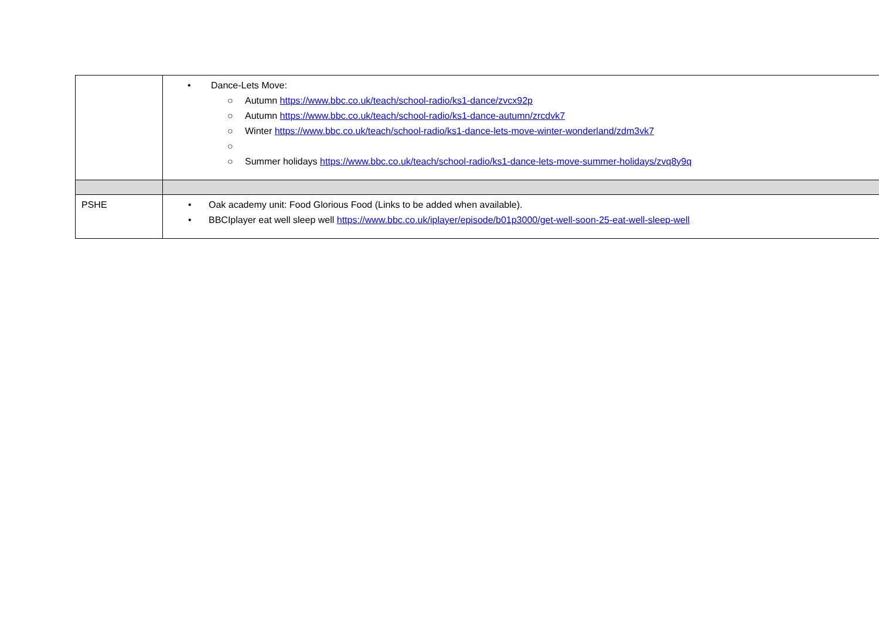| | • Dance-Lets Move: ○ Autumn https://www.bbc.co.uk/teach/school-radio/ks1-dance/zvcx92p ○ Autumn https://www.bbc.co.uk/teach/school-radio/ks1-dance-autumn/zrcdvk7 ○ Winter https://www.bbc.co.uk/teach/school-radio/ks1-dance-lets-move-winter-wonderland/zdm3vk7 ○ ○ Summer holidays https://www.bbc.co.uk/teach/school-radio/ks1-dance-lets-move-summer-holidays/zvq8y9q |
| PSHE | • Oak academy unit: Food Glorious Food (Links to be added when available). • BBCIplayer eat well sleep well https://www.bbc.co.uk/iplayer/episode/b01p3000/get-well-soon-25-eat-well-sleep-well |